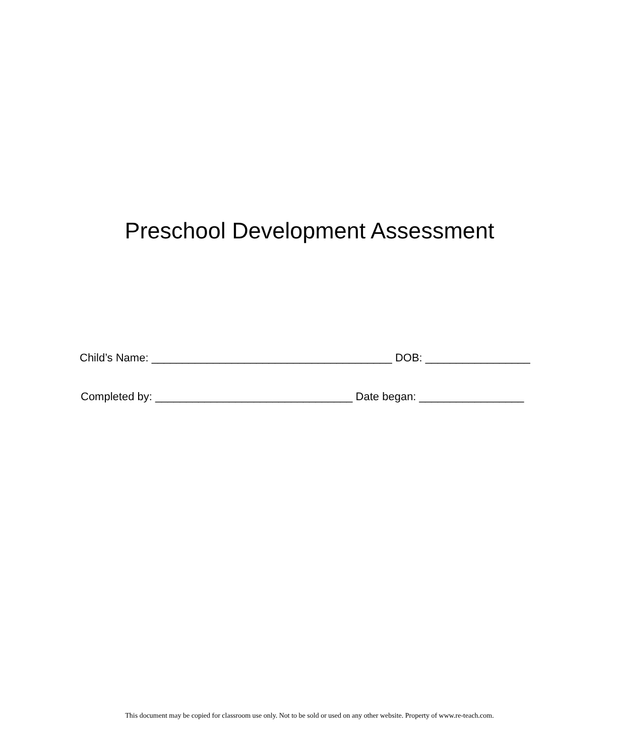Preschool Development Assessment
Child’s Name: _______________________________________ DOB: _________________
Completed by: ________________________________ Date began: _________________
This document may be copied for classroom use only. Not to be sold or used on any other website. Property of www.re-teach.com.